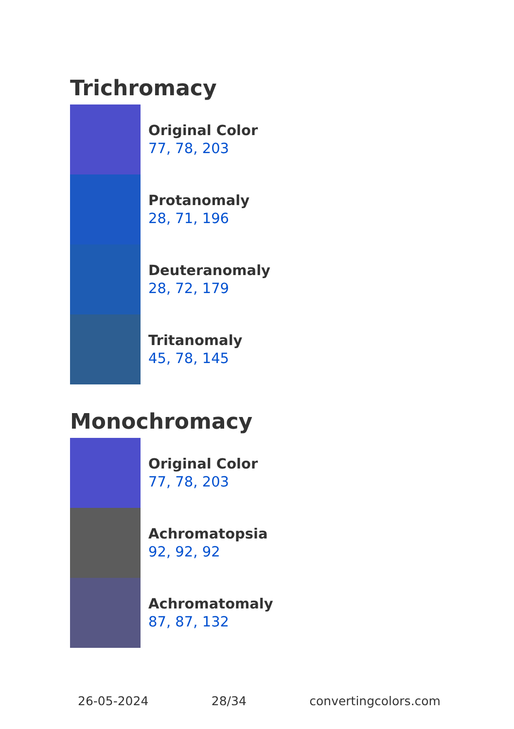Trichromacy
Original Color
77, 78, 203
Protanomaly
28, 71, 196
Deuteranomaly
28, 72, 179
Tritanomaly
45, 78, 145
Monochromacy
Original Color
77, 78, 203
Achromatopsia
92, 92, 92
Achromatomaly
87, 87, 132
26-05-2024 28/34 convertingcolors.com